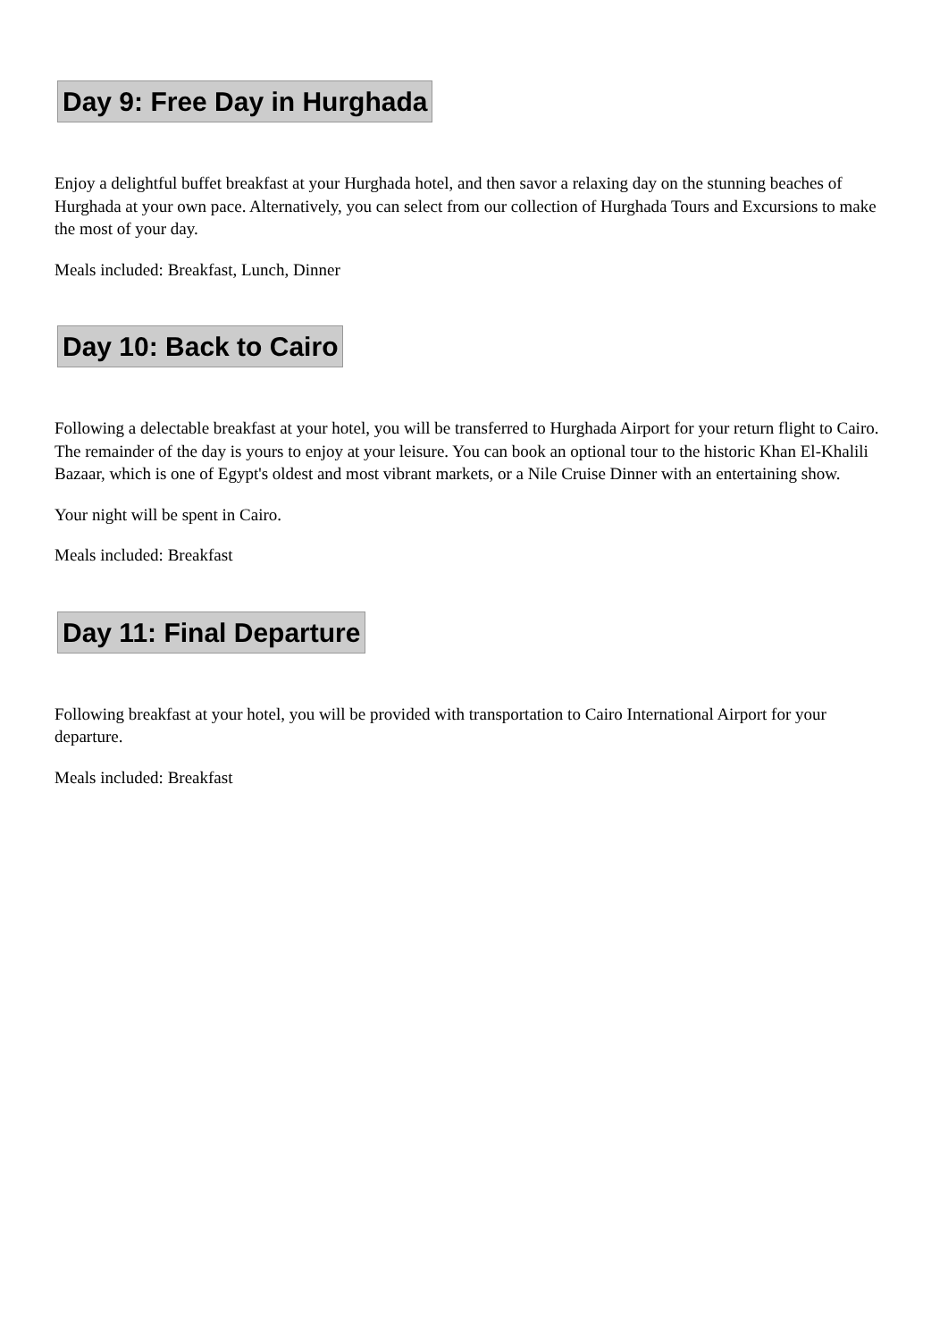Day 9: Free Day in Hurghada
Enjoy a delightful buffet breakfast at your Hurghada hotel, and then savor a relaxing day on the stunning beaches of Hurghada at your own pace. Alternatively, you can select from our collection of Hurghada Tours and Excursions to make the most of your day.
Meals included: Breakfast, Lunch, Dinner
Day 10: Back to Cairo
Following a delectable breakfast at your hotel, you will be transferred to Hurghada Airport for your return flight to Cairo. The remainder of the day is yours to enjoy at your leisure. You can book an optional tour to the historic Khan El-Khalili Bazaar, which is one of Egypt's oldest and most vibrant markets, or a Nile Cruise Dinner with an entertaining show.
Your night will be spent in Cairo.
Meals included: Breakfast
Day 11: Final Departure
Following breakfast at your hotel, you will be provided with transportation to Cairo International Airport for your departure.
Meals included: Breakfast